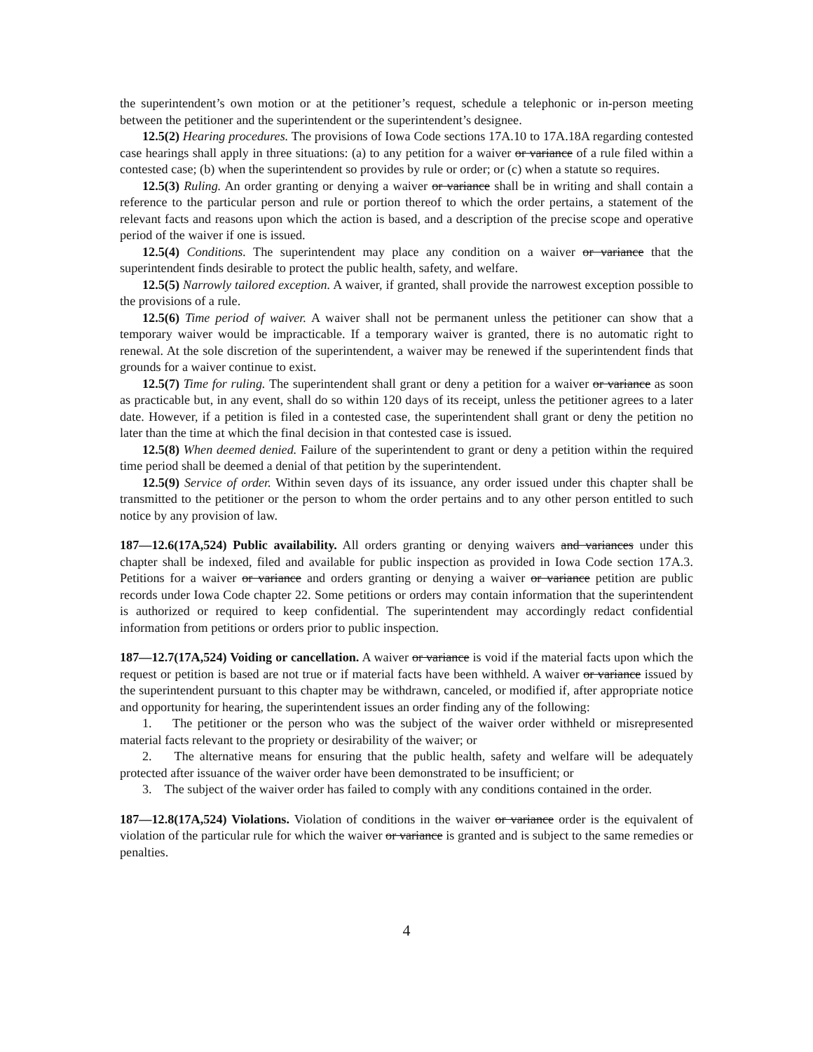the superintendent’s own motion or at the petitioner’s request, schedule a telephonic or in-person meeting between the petitioner and the superintendent or the superintendent’s designee.
12.5(2) Hearing procedures. The provisions of Iowa Code sections 17A.10 to 17A.18A regarding contested case hearings shall apply in three situations: (a) to any petition for a waiver or variance of a rule filed within a contested case; (b) when the superintendent so provides by rule or order; or (c) when a statute so requires.
12.5(3) Ruling. An order granting or denying a waiver or variance shall be in writing and shall contain a reference to the particular person and rule or portion thereof to which the order pertains, a statement of the relevant facts and reasons upon which the action is based, and a description of the precise scope and operative period of the waiver if one is issued.
12.5(4) Conditions. The superintendent may place any condition on a waiver or variance that the superintendent finds desirable to protect the public health, safety, and welfare.
12.5(5) Narrowly tailored exception. A waiver, if granted, shall provide the narrowest exception possible to the provisions of a rule.
12.5(6) Time period of waiver. A waiver shall not be permanent unless the petitioner can show that a temporary waiver would be impracticable. If a temporary waiver is granted, there is no automatic right to renewal. At the sole discretion of the superintendent, a waiver may be renewed if the superintendent finds that grounds for a waiver continue to exist.
12.5(7) Time for ruling. The superintendent shall grant or deny a petition for a waiver or variance as soon as practicable but, in any event, shall do so within 120 days of its receipt, unless the petitioner agrees to a later date. However, if a petition is filed in a contested case, the superintendent shall grant or deny the petition no later than the time at which the final decision in that contested case is issued.
12.5(8) When deemed denied. Failure of the superintendent to grant or deny a petition within the required time period shall be deemed a denial of that petition by the superintendent.
12.5(9) Service of order. Within seven days of its issuance, any order issued under this chapter shall be transmitted to the petitioner or the person to whom the order pertains and to any other person entitled to such notice by any provision of law.
187—12.6(17A,524) Public availability. All orders granting or denying waivers and variances under this chapter shall be indexed, filed and available for public inspection as provided in Iowa Code section 17A.3. Petitions for a waiver or variance and orders granting or denying a waiver or variance petition are public records under Iowa Code chapter 22. Some petitions or orders may contain information that the superintendent is authorized or required to keep confidential. The superintendent may accordingly redact confidential information from petitions or orders prior to public inspection.
187—12.7(17A,524) Voiding or cancellation. A waiver or variance is void if the material facts upon which the request or petition is based are not true or if material facts have been withheld. A waiver or variance issued by the superintendent pursuant to this chapter may be withdrawn, canceled, or modified if, after appropriate notice and opportunity for hearing, the superintendent issues an order finding any of the following:
1. The petitioner or the person who was the subject of the waiver order withheld or misrepresented material facts relevant to the propriety or desirability of the waiver; or
2. The alternative means for ensuring that the public health, safety and welfare will be adequately protected after issuance of the waiver order have been demonstrated to be insufficient; or
3. The subject of the waiver order has failed to comply with any conditions contained in the order.
187—12.8(17A,524) Violations. Violation of conditions in the waiver or variance order is the equivalent of violation of the particular rule for which the waiver or variance is granted and is subject to the same remedies or penalties.
4